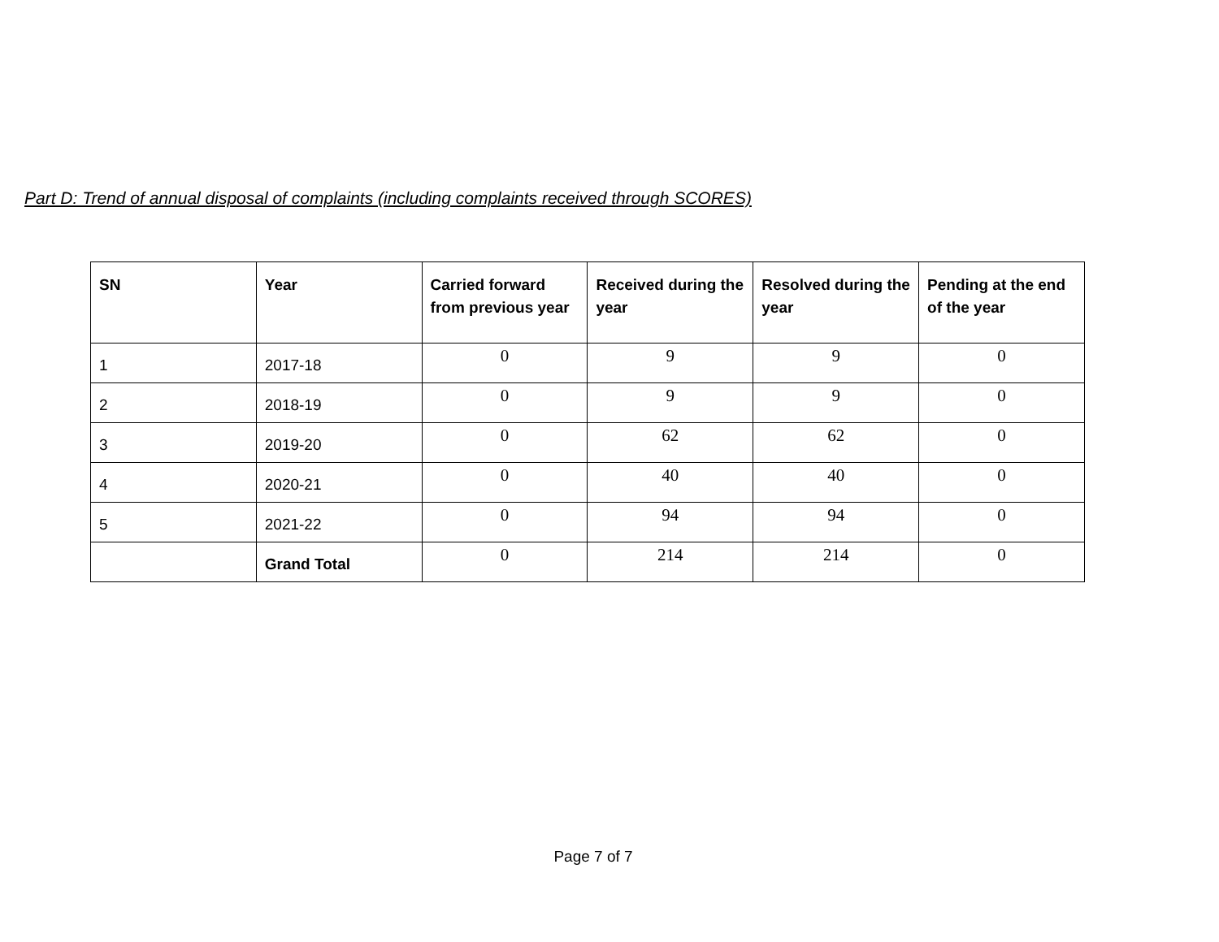Part D: Trend of annual disposal of complaints (including complaints received through SCORES)
| SN | Year | Carried forward from previous year | Received during the year | Resolved during the year | Pending at the end of the year |
| --- | --- | --- | --- | --- | --- |
| 1 | 2017-18 | 0 | 9 | 9 | 0 |
| 2 | 2018-19 | 0 | 9 | 9 | 0 |
| 3 | 2019-20 | 0 | 62 | 62 | 0 |
| 4 | 2020-21 | 0 | 40 | 40 | 0 |
| 5 | 2021-22 | 0 | 94 | 94 | 0 |
| | Grand Total | 0 | 214 | 214 | 0 |
Page 7 of 7